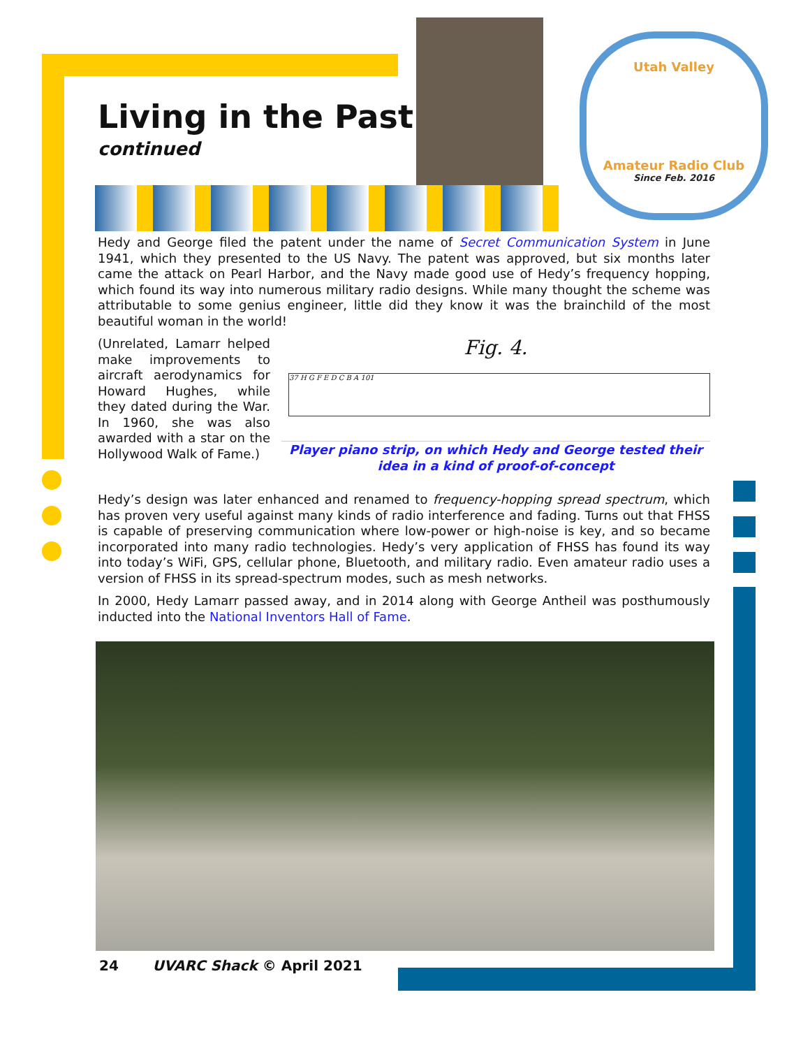Utah Valley
Amateur Radio Club
Since Feb. 2016
Living in the Past
continued
Hedy and George filed the patent under the name of Secret Communication System in June 1941, which they presented to the US Navy. The patent was approved, but six months later came the attack on Pearl Harbor, and the Navy made good use of Hedy’s frequency hopping, which found its way into numerous military radio designs. While many thought the scheme was attributable to some genius engineer, little did they know it was the brainchild of the most beautiful woman in the world!
(Unrelated, Lamarr helped make improvements to aircraft aerodynamics for Howard Hughes, while they dated during the War. In 1960, she was also awarded with a star on the Hollywood Walk of Fame.)
Fig. 4.
37 H G F E D C B A 101
Player piano strip, on which Hedy and George tested their idea in a kind of proof-of-concept
Hedy’s design was later enhanced and renamed to frequency-hopping spread spectrum, which has proven very useful against many kinds of radio interference and fading. Turns out that FHSS is capable of preserving communication where low-power or high-noise is key, and so became incorporated into many radio technologies. Hedy’s very application of FHSS has found its way into today’s WiFi, GPS, cellular phone, Bluetooth, and military radio. Even amateur radio uses a version of FHSS in its spread-spectrum modes, such as mesh networks.
In 2000, Hedy Lamarr passed away, and in 2014 along with George Antheil was posthumously inducted into the National Inventors Hall of Fame.
24 UVARC Shack © April 2021